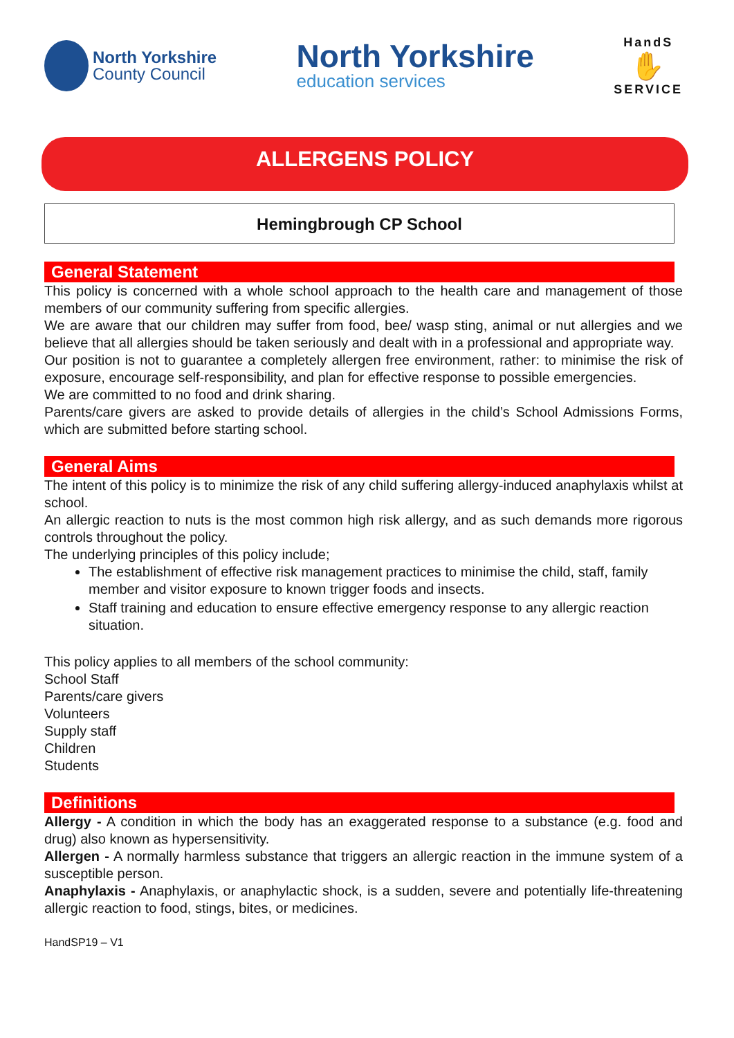North Yorkshire
County Council
North Yorkshire
education services
HandS
✋
SERVICE
ALLERGENS POLICY
Hemingbrough CP School
General Statement
This policy is concerned with a whole school approach to the health care and management of those members of our community suffering from specific allergies.
We are aware that our children may suffer from food, bee/ wasp sting, animal or nut allergies and we believe that all allergies should be taken seriously and dealt with in a professional and appropriate way.
Our position is not to guarantee a completely allergen free environment, rather: to minimise the risk of exposure, encourage self-responsibility, and plan for effective response to possible emergencies.
We are committed to no food and drink sharing.
Parents/care givers are asked to provide details of allergies in the child’s School Admissions Forms, which are submitted before starting school.
General Aims
The intent of this policy is to minimize the risk of any child suffering allergy-induced anaphylaxis whilst at school.
An allergic reaction to nuts is the most common high risk allergy, and as such demands more rigorous controls throughout the policy.
The underlying principles of this policy include;
The establishment of effective risk management practices to minimise the child, staff, family member and visitor exposure to known trigger foods and insects.
Staff training and education to ensure effective emergency response to any allergic reaction situation.
This policy applies to all members of the school community:
School Staff
Parents/care givers
Volunteers
Supply staff
Children
Students
Definitions
Allergy - A condition in which the body has an exaggerated response to a substance (e.g. food and drug) also known as hypersensitivity.
Allergen - A normally harmless substance that triggers an allergic reaction in the immune system of a susceptible person.
Anaphylaxis - Anaphylaxis, or anaphylactic shock, is a sudden, severe and potentially life-threatening allergic reaction to food, stings, bites, or medicines.
HandSP19 – V1